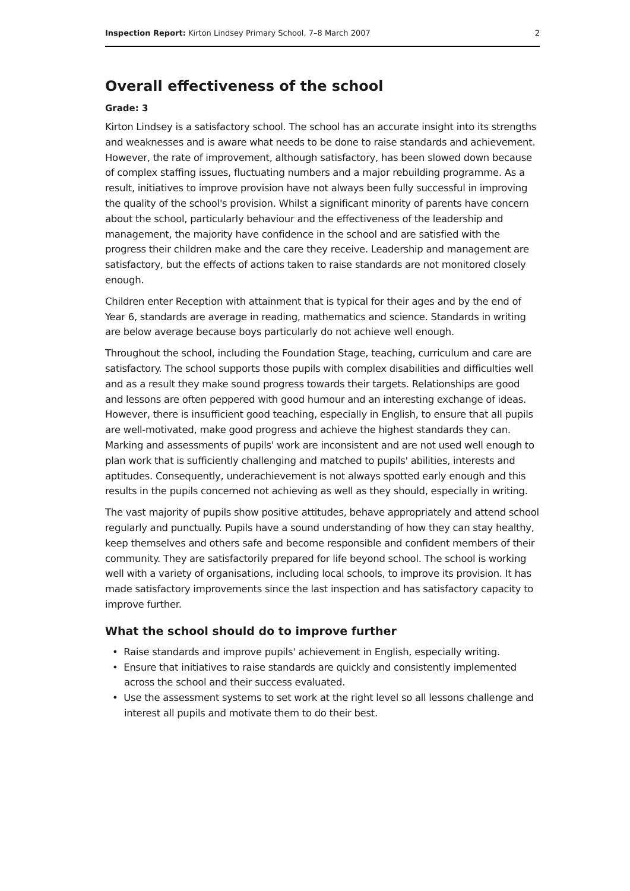Inspection Report: Kirton Lindsey Primary School, 7–8 March 2007 2
Overall effectiveness of the school
Grade: 3
Kirton Lindsey is a satisfactory school. The school has an accurate insight into its strengths and weaknesses and is aware what needs to be done to raise standards and achievement. However, the rate of improvement, although satisfactory, has been slowed down because of complex staffing issues, fluctuating numbers and a major rebuilding programme. As a result, initiatives to improve provision have not always been fully successful in improving the quality of the school's provision. Whilst a significant minority of parents have concern about the school, particularly behaviour and the effectiveness of the leadership and management, the majority have confidence in the school and are satisfied with the progress their children make and the care they receive. Leadership and management are satisfactory, but the effects of actions taken to raise standards are not monitored closely enough.
Children enter Reception with attainment that is typical for their ages and by the end of Year 6, standards are average in reading, mathematics and science. Standards in writing are below average because boys particularly do not achieve well enough.
Throughout the school, including the Foundation Stage, teaching, curriculum and care are satisfactory. The school supports those pupils with complex disabilities and difficulties well and as a result they make sound progress towards their targets. Relationships are good and lessons are often peppered with good humour and an interesting exchange of ideas. However, there is insufficient good teaching, especially in English, to ensure that all pupils are well-motivated, make good progress and achieve the highest standards they can. Marking and assessments of pupils' work are inconsistent and are not used well enough to plan work that is sufficiently challenging and matched to pupils' abilities, interests and aptitudes. Consequently, underachievement is not always spotted early enough and this results in the pupils concerned not achieving as well as they should, especially in writing.
The vast majority of pupils show positive attitudes, behave appropriately and attend school regularly and punctually. Pupils have a sound understanding of how they can stay healthy, keep themselves and others safe and become responsible and confident members of their community. They are satisfactorily prepared for life beyond school. The school is working well with a variety of organisations, including local schools, to improve its provision. It has made satisfactory improvements since the last inspection and has satisfactory capacity to improve further.
What the school should do to improve further
• Raise standards and improve pupils' achievement in English, especially writing.
• Ensure that initiatives to raise standards are quickly and consistently implemented across the school and their success evaluated.
• Use the assessment systems to set work at the right level so all lessons challenge and interest all pupils and motivate them to do their best.